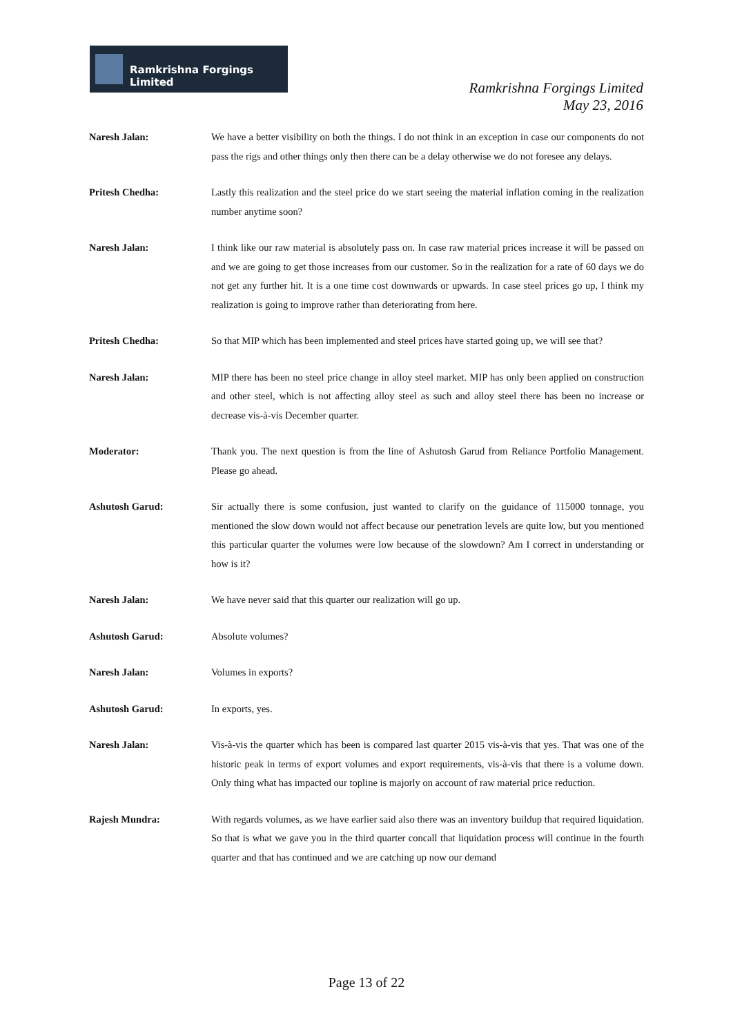Ramkrishna Forgings Limited
Ramkrishna Forgings Limited
May 23, 2016
Naresh Jalan: We have a better visibility on both the things. I do not think in an exception in case our components do not pass the rigs and other things only then there can be a delay otherwise we do not foresee any delays.
Pritesh Chedha: Lastly this realization and the steel price do we start seeing the material inflation coming in the realization number anytime soon?
Naresh Jalan: I think like our raw material is absolutely pass on. In case raw material prices increase it will be passed on and we are going to get those increases from our customer. So in the realization for a rate of 60 days we do not get any further hit. It is a one time cost downwards or upwards. In case steel prices go up, I think my realization is going to improve rather than deteriorating from here.
Pritesh Chedha: So that MIP which has been implemented and steel prices have started going up, we will see that?
Naresh Jalan: MIP there has been no steel price change in alloy steel market. MIP has only been applied on construction and other steel, which is not affecting alloy steel as such and alloy steel there has been no increase or decrease vis-à-vis December quarter.
Moderator: Thank you. The next question is from the line of Ashutosh Garud from Reliance Portfolio Management. Please go ahead.
Ashutosh Garud: Sir actually there is some confusion, just wanted to clarify on the guidance of 115000 tonnage, you mentioned the slow down would not affect because our penetration levels are quite low, but you mentioned this particular quarter the volumes were low because of the slowdown? Am I correct in understanding or how is it?
Naresh Jalan: We have never said that this quarter our realization will go up.
Ashutosh Garud: Absolute volumes?
Naresh Jalan: Volumes in exports?
Ashutosh Garud: In exports, yes.
Naresh Jalan: Vis-à-vis the quarter which has been is compared last quarter 2015 vis-à-vis that yes. That was one of the historic peak in terms of export volumes and export requirements, vis-à-vis that there is a volume down. Only thing what has impacted our topline is majorly on account of raw material price reduction.
Rajesh Mundra: With regards volumes, as we have earlier said also there was an inventory buildup that required liquidation. So that is what we gave you in the third quarter concall that liquidation process will continue in the fourth quarter and that has continued and we are catching up now our demand
Page 13 of 22